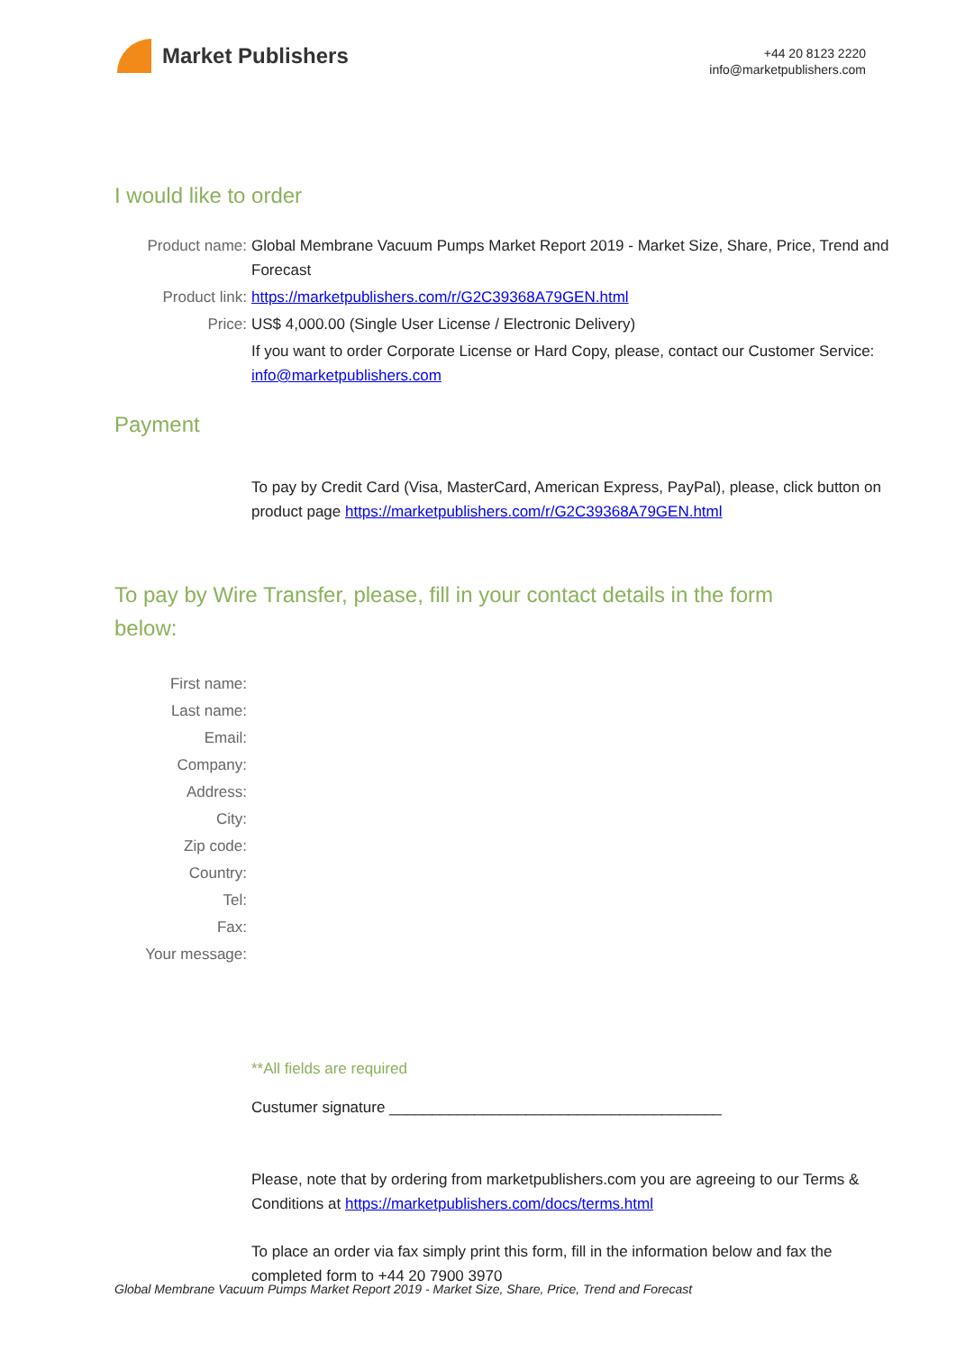Market Publishers
+44 20 8123 2220
info@marketpublishers.com
I would like to order
Product name: Global Membrane Vacuum Pumps Market Report 2019 - Market Size, Share, Price, Trend and Forecast
Product link: https://marketpublishers.com/r/G2C39368A79GEN.html
Price: US$ 4,000.00 (Single User License / Electronic Delivery)
If you want to order Corporate License or Hard Copy, please, contact our Customer Service:
info@marketpublishers.com
Payment
To pay by Credit Card (Visa, MasterCard, American Express, PayPal), please, click button on product page https://marketpublishers.com/r/G2C39368A79GEN.html
To pay by Wire Transfer, please, fill in your contact details in the form below:
First name:
Last name:
Email:
Company:
Address:
City:
Zip code:
Country:
Tel:
Fax:
Your message:
**All fields are required
Custumer signature _______________________________________
Please, note that by ordering from marketpublishers.com you are agreeing to our Terms & Conditions at https://marketpublishers.com/docs/terms.html
To place an order via fax simply print this form, fill in the information below and fax the completed form to +44 20 7900 3970
Global Membrane Vacuum Pumps Market Report 2019 - Market Size, Share, Price, Trend and Forecast